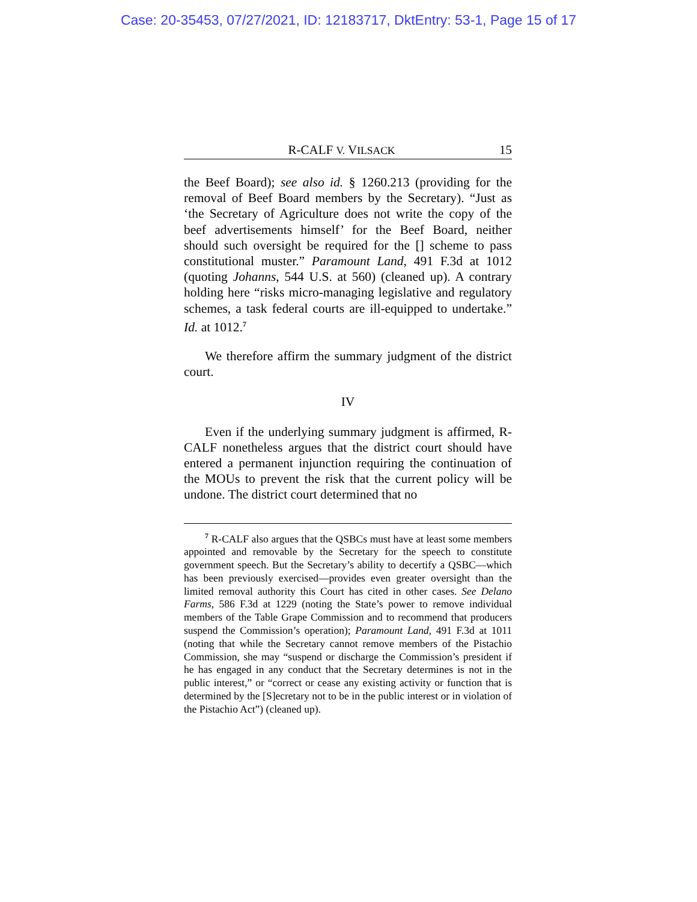Case: 20-35453, 07/27/2021, ID: 12183717, DktEntry: 53-1, Page 15 of 17
R-CALF V. VILSACK 15
the Beef Board); see also id. § 1260.213 (providing for the removal of Beef Board members by the Secretary). “Just as ‘the Secretary of Agriculture does not write the copy of the beef advertisements himself’ for the Beef Board, neither should such oversight be required for the [] scheme to pass constitutional muster.” Paramount Land, 491 F.3d at 1012 (quoting Johanns, 544 U.S. at 560) (cleaned up). A contrary holding here “risks micro-managing legislative and regulatory schemes, a task federal courts are ill-equipped to undertake.” Id. at 1012.<sup>7</sup>
We therefore affirm the summary judgment of the district court.
IV
Even if the underlying summary judgment is affirmed, R-CALF nonetheless argues that the district court should have entered a permanent injunction requiring the continuation of the MOUs to prevent the risk that the current policy will be undone. The district court determined that no
<sup>7</sup> R-CALF also argues that the QSBCs must have at least some members appointed and removable by the Secretary for the speech to constitute government speech. But the Secretary’s ability to decertify a QSBC—which has been previously exercised—provides even greater oversight than the limited removal authority this Court has cited in other cases. See Delano Farms, 586 F.3d at 1229 (noting the State’s power to remove individual members of the Table Grape Commission and to recommend that producers suspend the Commission’s operation); Paramount Land, 491 F.3d at 1011 (noting that while the Secretary cannot remove members of the Pistachio Commission, she may “suspend or discharge the Commission’s president if he has engaged in any conduct that the Secretary determines is not in the public interest,” or “correct or cease any existing activity or function that is determined by the [S]ecretary not to be in the public interest or in violation of the Pistachio Act”) (cleaned up).